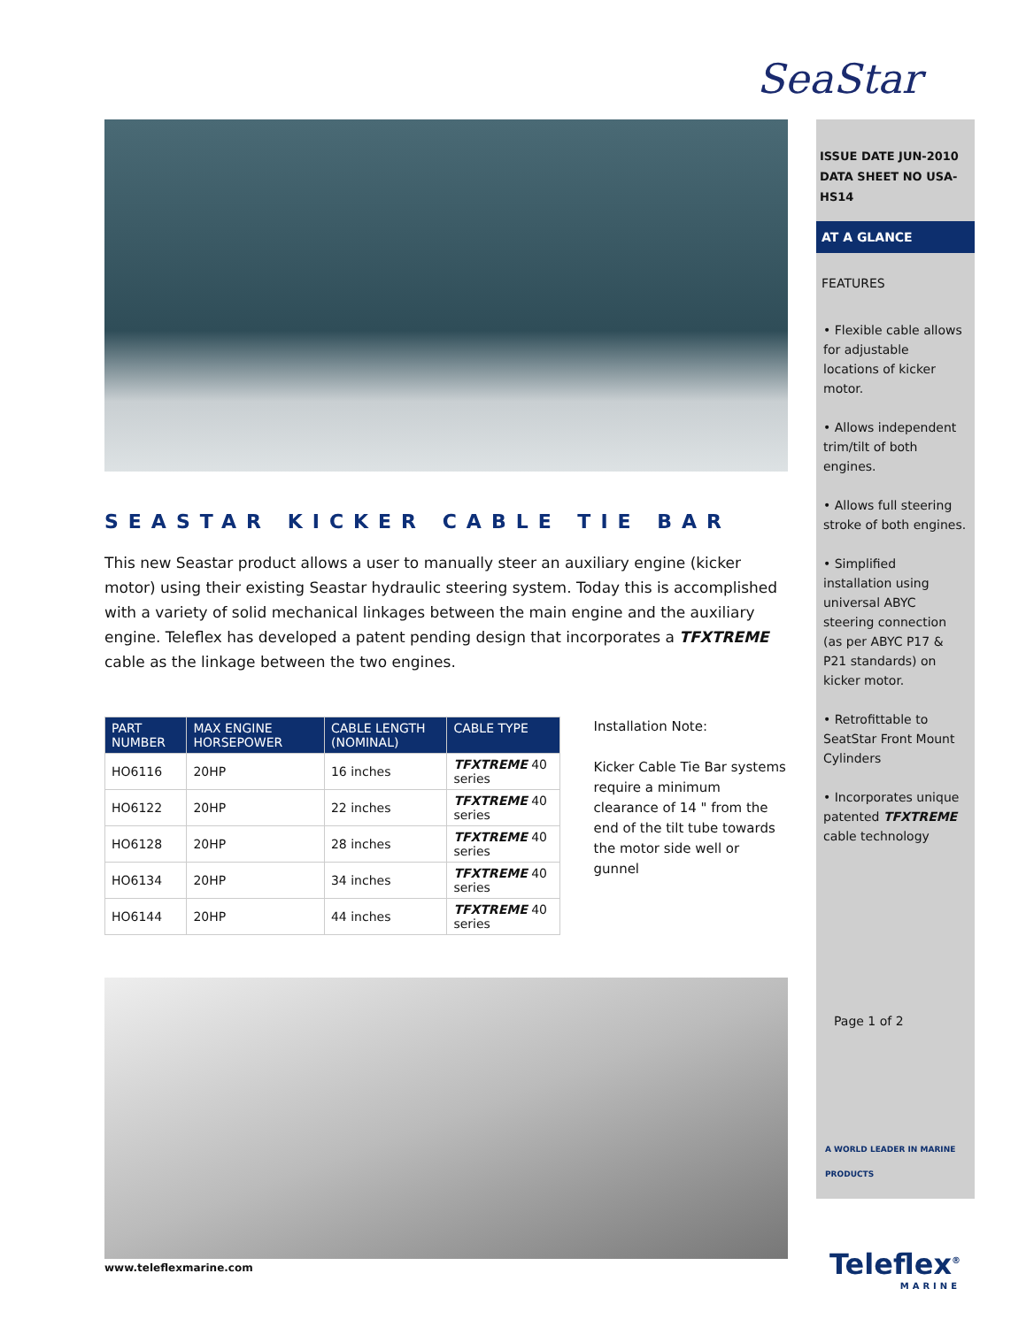SeaStar
SEASTAR KICKER CABLE TIE BAR
This new Seastar product allows a user to manually steer an auxiliary engine (kicker motor) using their existing Seastar hydraulic steering system. Today this is accomplished with a variety of solid mechanical linkages between the main engine and the auxiliary engine. Teleflex has developed a patent pending design that incorporates a TFXTREME cable as the linkage between the two engines.
| PART NUMBER | MAX ENGINE HORSEPOWER | CABLE LENGTH (NOMINAL) | CABLE TYPE |
| --- | --- | --- | --- |
| HO6116 | 20HP | 16 inches | TFXTREME 40 series |
| HO6122 | 20HP | 22 inches | TFXTREME 40 series |
| HO6128 | 20HP | 28 inches | TFXTREME 40 series |
| HO6134 | 20HP | 34 inches | TFXTREME 40 series |
| HO6144 | 20HP | 44 inches | TFXTREME 40 series |
Installation Note:
Kicker Cable Tie Bar systems require a minimum clearance of 14 " from the end of the tilt tube towards the motor side well or gunnel
ISSUE DATE JUN-2010
DATA SHEET NO USA-HS14
AT A GLANCE
FEATURES
• Flexible cable allows for adjustable locations of kicker motor.
• Allows independent trim/tilt of both engines.
• Allows full steering stroke of both engines.
• Simplified installation using universal ABYC steering connection (as per ABYC P17 & P21 standards) on kicker motor.
• Retrofittable to SeatStar Front Mount Cylinders
• Incorporates unique patented TFXTREME cable technology
Page 1 of 2
A WORLD LEADER IN MARINE PRODUCTS
www.teleflexmarine.com
Teleflex<sup>®</sup>
MARINE